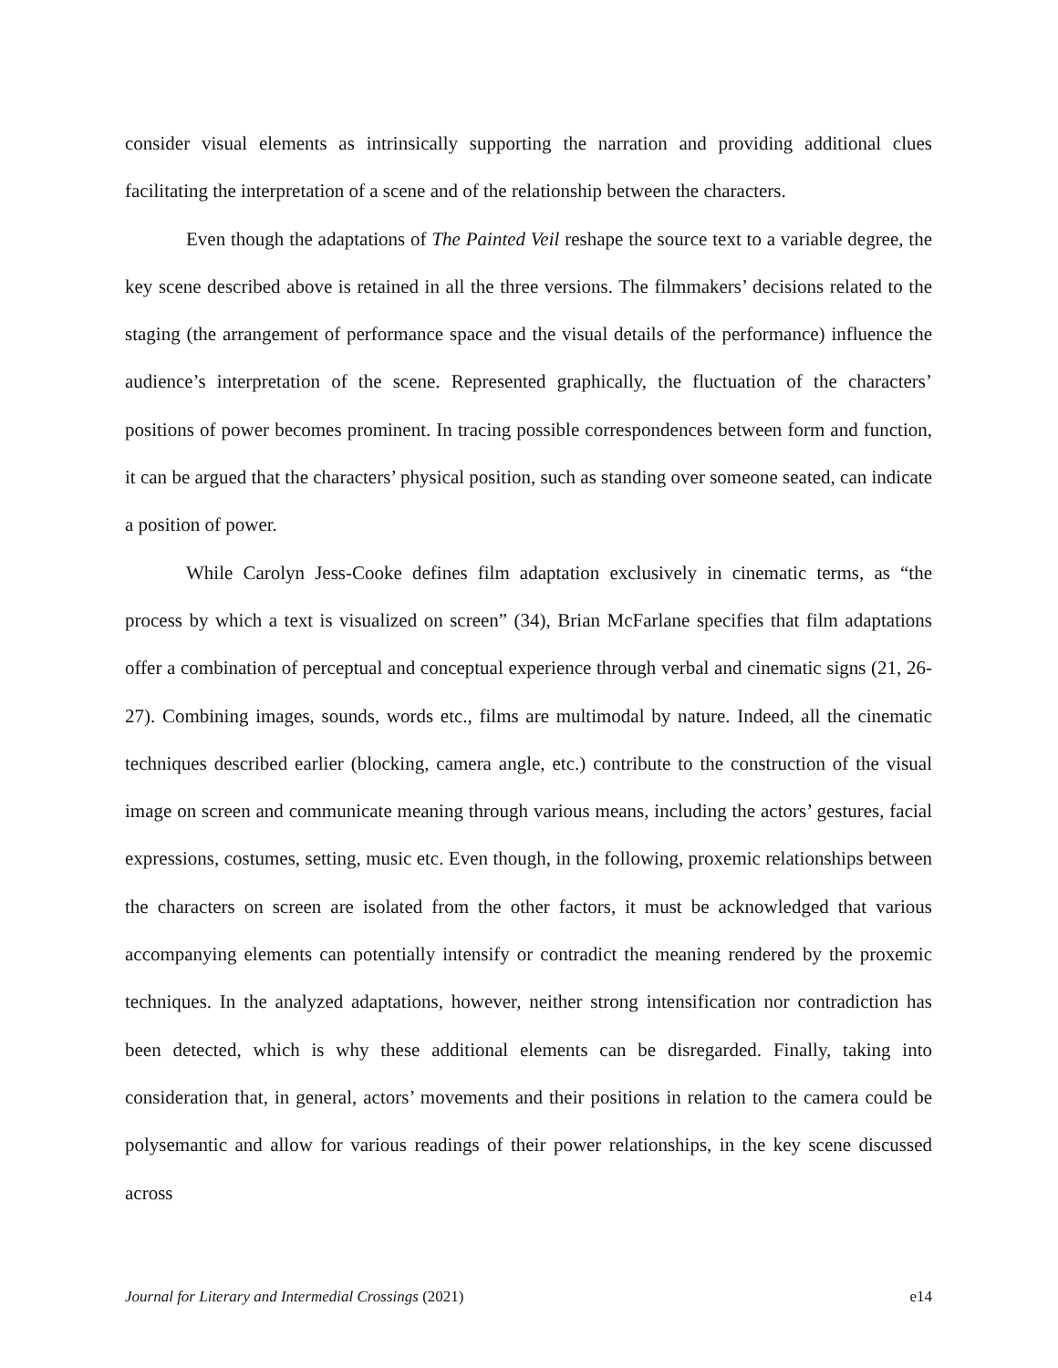consider visual elements as intrinsically supporting the narration and providing additional clues facilitating the interpretation of a scene and of the relationship between the characters.
Even though the adaptations of The Painted Veil reshape the source text to a variable degree, the key scene described above is retained in all the three versions. The filmmakers’ decisions related to the staging (the arrangement of performance space and the visual details of the performance) influence the audience’s interpretation of the scene. Represented graphically, the fluctuation of the characters’ positions of power becomes prominent. In tracing possible correspondences between form and function, it can be argued that the characters’ physical position, such as standing over someone seated, can indicate a position of power.
While Carolyn Jess-Cooke defines film adaptation exclusively in cinematic terms, as “the process by which a text is visualized on screen” (34), Brian McFarlane specifies that film adaptations offer a combination of perceptual and conceptual experience through verbal and cinematic signs (21, 26-27). Combining images, sounds, words etc., films are multimodal by nature. Indeed, all the cinematic techniques described earlier (blocking, camera angle, etc.) contribute to the construction of the visual image on screen and communicate meaning through various means, including the actors’ gestures, facial expressions, costumes, setting, music etc. Even though, in the following, proxemic relationships between the characters on screen are isolated from the other factors, it must be acknowledged that various accompanying elements can potentially intensify or contradict the meaning rendered by the proxemic techniques. In the analyzed adaptations, however, neither strong intensification nor contradiction has been detected, which is why these additional elements can be disregarded. Finally, taking into consideration that, in general, actors’ movements and their positions in relation to the camera could be polysemantic and allow for various readings of their power relationships, in the key scene discussed across
Journal for Literary and Intermedial Crossings (2021) e14